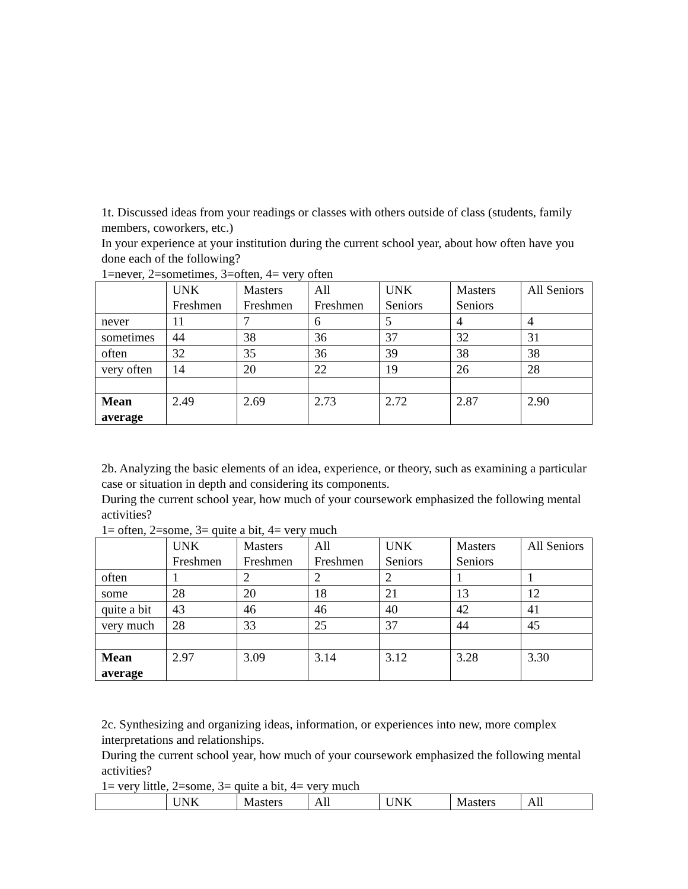1t. Discussed ideas from your readings or classes with others outside of class (students, family members, coworkers, etc.)
In your experience at your institution during the current school year, about how often have you done each of the following?
1=never, 2=sometimes, 3=often, 4= very often
| | UNK Freshmen | Masters Freshmen | All Freshmen | UNK Seniors | Masters Seniors | All Seniors |
| never | 11 | 7 | 6 | 5 | 4 | 4 |
| sometimes | 44 | 38 | 36 | 37 | 32 | 31 |
| often | 32 | 35 | 36 | 39 | 38 | 38 |
| very often | 14 | 20 | 22 | 19 | 26 | 28 |
| Mean average | 2.49 | 2.69 | 2.73 | 2.72 | 2.87 | 2.90 |
2b. Analyzing the basic elements of an idea, experience, or theory, such as examining a particular case or situation in depth and considering its components.
During the current school year, how much of your coursework emphasized the following mental activities?
1= often, 2=some, 3= quite a bit, 4= very much
| | UNK Freshmen | Masters Freshmen | All Freshmen | UNK Seniors | Masters Seniors | All Seniors |
| often | 1 | 2 | 2 | 2 | 1 | 1 |
| some | 28 | 20 | 18 | 21 | 13 | 12 |
| quite a bit | 43 | 46 | 46 | 40 | 42 | 41 |
| very much | 28 | 33 | 25 | 37 | 44 | 45 |
| Mean average | 2.97 | 3.09 | 3.14 | 3.12 | 3.28 | 3.30 |
2c. Synthesizing and organizing ideas, information, or experiences into new, more complex interpretations and relationships.
During the current school year, how much of your coursework emphasized the following mental activities?
1= very little, 2=some, 3= quite a bit, 4= very much
| | UNK | Masters | All | UNK | Masters | All |